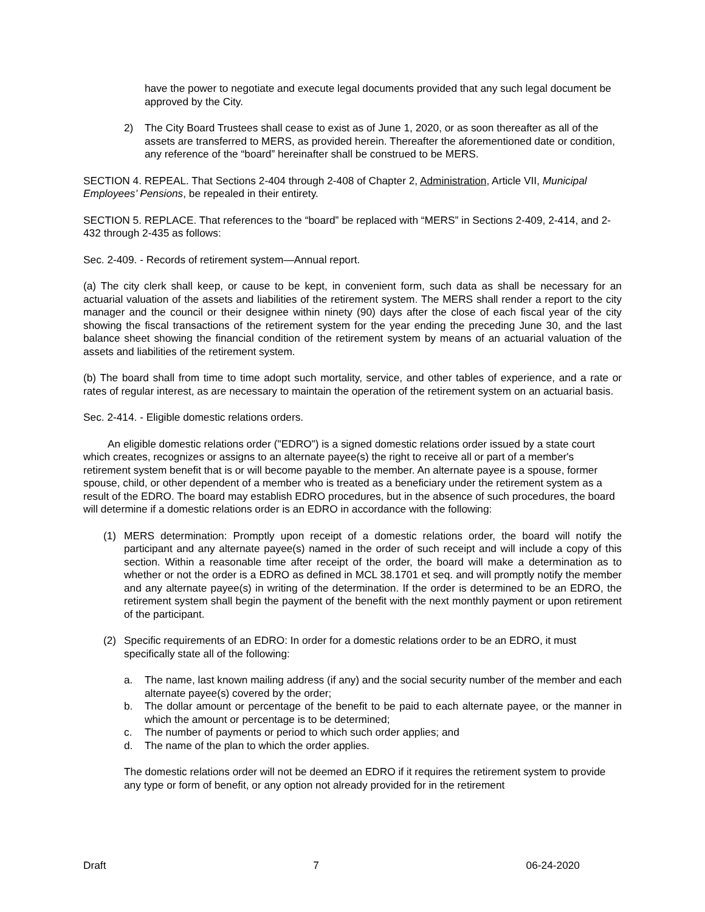have the power to negotiate and execute legal documents provided that any such legal document be approved by the City.
2) The City Board Trustees shall cease to exist as of June 1, 2020, or as soon thereafter as all of the assets are transferred to MERS, as provided herein. Thereafter the aforementioned date or condition, any reference of the “board” hereinafter shall be construed to be MERS.
SECTION 4. REPEAL. That Sections 2-404 through 2-408 of Chapter 2, Administration, Article VII, Municipal Employees’ Pensions, be repealed in their entirety.
SECTION 5. REPLACE. That references to the “board” be replaced with “MERS” in Sections 2-409, 2-414, and 2-432 through 2-435 as follows:
Sec. 2-409. - Records of retirement system—Annual report.
(a) The city clerk shall keep, or cause to be kept, in convenient form, such data as shall be necessary for an actuarial valuation of the assets and liabilities of the retirement system. The MERS shall render a report to the city manager and the council or their designee within ninety (90) days after the close of each fiscal year of the city showing the fiscal transactions of the retirement system for the year ending the preceding June 30, and the last balance sheet showing the financial condition of the retirement system by means of an actuarial valuation of the assets and liabilities of the retirement system.
(b) The board shall from time to time adopt such mortality, service, and other tables of experience, and a rate or rates of regular interest, as are necessary to maintain the operation of the retirement system on an actuarial basis.
Sec. 2-414. - Eligible domestic relations orders.
An eligible domestic relations order ("EDRO") is a signed domestic relations order issued by a state court which creates, recognizes or assigns to an alternate payee(s) the right to receive all or part of a member's retirement system benefit that is or will become payable to the member. An alternate payee is a spouse, former spouse, child, or other dependent of a member who is treated as a beneficiary under the retirement system as a result of the EDRO. The board may establish EDRO procedures, but in the absence of such procedures, the board will determine if a domestic relations order is an EDRO in accordance with the following:
(1) MERS determination: Promptly upon receipt of a domestic relations order, the board will notify the participant and any alternate payee(s) named in the order of such receipt and will include a copy of this section. Within a reasonable time after receipt of the order, the board will make a determination as to whether or not the order is a EDRO as defined in MCL 38.1701 et seq. and will promptly notify the member and any alternate payee(s) in writing of the determination. If the order is determined to be an EDRO, the retirement system shall begin the payment of the benefit with the next monthly payment or upon retirement of the participant.
(2) Specific requirements of an EDRO: In order for a domestic relations order to be an EDRO, it must specifically state all of the following:
a. The name, last known mailing address (if any) and the social security number of the member and each alternate payee(s) covered by the order;
b. The dollar amount or percentage of the benefit to be paid to each alternate payee, or the manner in which the amount or percentage is to be determined;
c. The number of payments or period to which such order applies; and
d. The name of the plan to which the order applies.
The domestic relations order will not be deemed an EDRO if it requires the retirement system to provide any type or form of benefit, or any option not already provided for in the retirement
Draft 7 06-24-2020